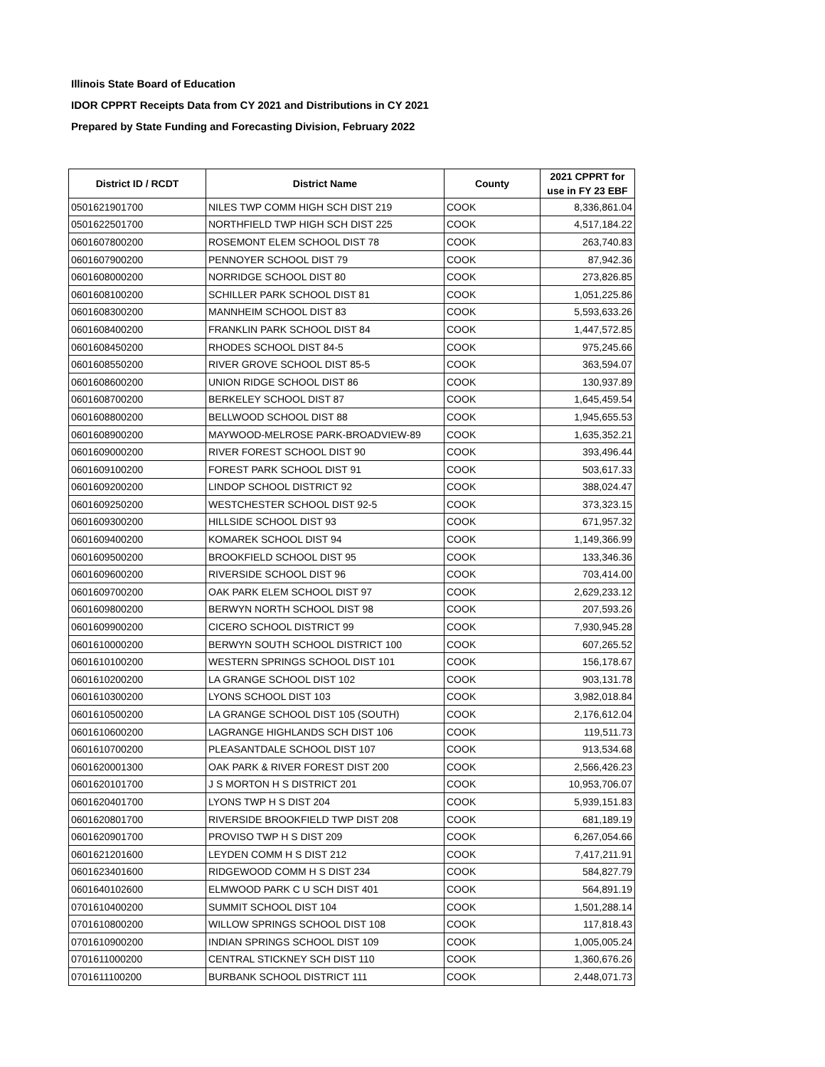Illinois State Board of Education
IDOR CPPRT Receipts Data from CY 2021 and Distributions in CY 2021
Prepared by State Funding and Forecasting Division, February 2022
| District ID / RCDT | District Name | County | 2021 CPPRT for use in FY 23 EBF |
| --- | --- | --- | --- |
| 0501621901700 | NILES TWP COMM HIGH SCH DIST 219 | COOK | 8,336,861.04 |
| 0501622501700 | NORTHFIELD TWP HIGH SCH DIST 225 | COOK | 4,517,184.22 |
| 0601607800200 | ROSEMONT ELEM SCHOOL DIST 78 | COOK | 263,740.83 |
| 0601607900200 | PENNOYER SCHOOL DIST 79 | COOK | 87,942.36 |
| 0601608000200 | NORRIDGE SCHOOL DIST 80 | COOK | 273,826.85 |
| 0601608100200 | SCHILLER PARK SCHOOL DIST 81 | COOK | 1,051,225.86 |
| 0601608300200 | MANNHEIM SCHOOL DIST 83 | COOK | 5,593,633.26 |
| 0601608400200 | FRANKLIN PARK SCHOOL DIST 84 | COOK | 1,447,572.85 |
| 0601608450200 | RHODES SCHOOL DIST 84-5 | COOK | 975,245.66 |
| 0601608550200 | RIVER GROVE SCHOOL DIST 85-5 | COOK | 363,594.07 |
| 0601608600200 | UNION RIDGE SCHOOL DIST 86 | COOK | 130,937.89 |
| 0601608700200 | BERKELEY SCHOOL DIST 87 | COOK | 1,645,459.54 |
| 0601608800200 | BELLWOOD SCHOOL DIST 88 | COOK | 1,945,655.53 |
| 0601608900200 | MAYWOOD-MELROSE PARK-BROADVIEW-89 | COOK | 1,635,352.21 |
| 0601609000200 | RIVER FOREST SCHOOL DIST 90 | COOK | 393,496.44 |
| 0601609100200 | FOREST PARK SCHOOL DIST 91 | COOK | 503,617.33 |
| 0601609200200 | LINDOP SCHOOL DISTRICT 92 | COOK | 388,024.47 |
| 0601609250200 | WESTCHESTER SCHOOL DIST 92-5 | COOK | 373,323.15 |
| 0601609300200 | HILLSIDE SCHOOL DIST 93 | COOK | 671,957.32 |
| 0601609400200 | KOMAREK SCHOOL DIST 94 | COOK | 1,149,366.99 |
| 0601609500200 | BROOKFIELD SCHOOL DIST 95 | COOK | 133,346.36 |
| 0601609600200 | RIVERSIDE SCHOOL DIST 96 | COOK | 703,414.00 |
| 0601609700200 | OAK PARK ELEM SCHOOL DIST 97 | COOK | 2,629,233.12 |
| 0601609800200 | BERWYN NORTH SCHOOL DIST 98 | COOK | 207,593.26 |
| 0601609900200 | CICERO SCHOOL DISTRICT 99 | COOK | 7,930,945.28 |
| 0601610000200 | BERWYN SOUTH SCHOOL DISTRICT 100 | COOK | 607,265.52 |
| 0601610100200 | WESTERN SPRINGS SCHOOL DIST 101 | COOK | 156,178.67 |
| 0601610200200 | LA GRANGE SCHOOL DIST 102 | COOK | 903,131.78 |
| 0601610300200 | LYONS SCHOOL DIST 103 | COOK | 3,982,018.84 |
| 0601610500200 | LA GRANGE SCHOOL DIST 105 (SOUTH) | COOK | 2,176,612.04 |
| 0601610600200 | LAGRANGE HIGHLANDS SCH DIST 106 | COOK | 119,511.73 |
| 0601610700200 | PLEASANTDALE SCHOOL DIST 107 | COOK | 913,534.68 |
| 0601620001300 | OAK PARK & RIVER FOREST DIST 200 | COOK | 2,566,426.23 |
| 0601620101700 | J S MORTON H S DISTRICT 201 | COOK | 10,953,706.07 |
| 0601620401700 | LYONS TWP H S DIST 204 | COOK | 5,939,151.83 |
| 0601620801700 | RIVERSIDE BROOKFIELD TWP DIST 208 | COOK | 681,189.19 |
| 0601620901700 | PROVISO TWP H S DIST 209 | COOK | 6,267,054.66 |
| 0601621201600 | LEYDEN COMM H S DIST 212 | COOK | 7,417,211.91 |
| 0601623401600 | RIDGEWOOD COMM H S DIST 234 | COOK | 584,827.79 |
| 0601640102600 | ELMWOOD PARK C U SCH DIST 401 | COOK | 564,891.19 |
| 0701610400200 | SUMMIT SCHOOL DIST 104 | COOK | 1,501,288.14 |
| 0701610800200 | WILLOW SPRINGS SCHOOL DIST 108 | COOK | 117,818.43 |
| 0701610900200 | INDIAN SPRINGS SCHOOL DIST 109 | COOK | 1,005,005.24 |
| 0701611000200 | CENTRAL STICKNEY SCH DIST 110 | COOK | 1,360,676.26 |
| 0701611100200 | BURBANK SCHOOL DISTRICT 111 | COOK | 2,448,071.73 |